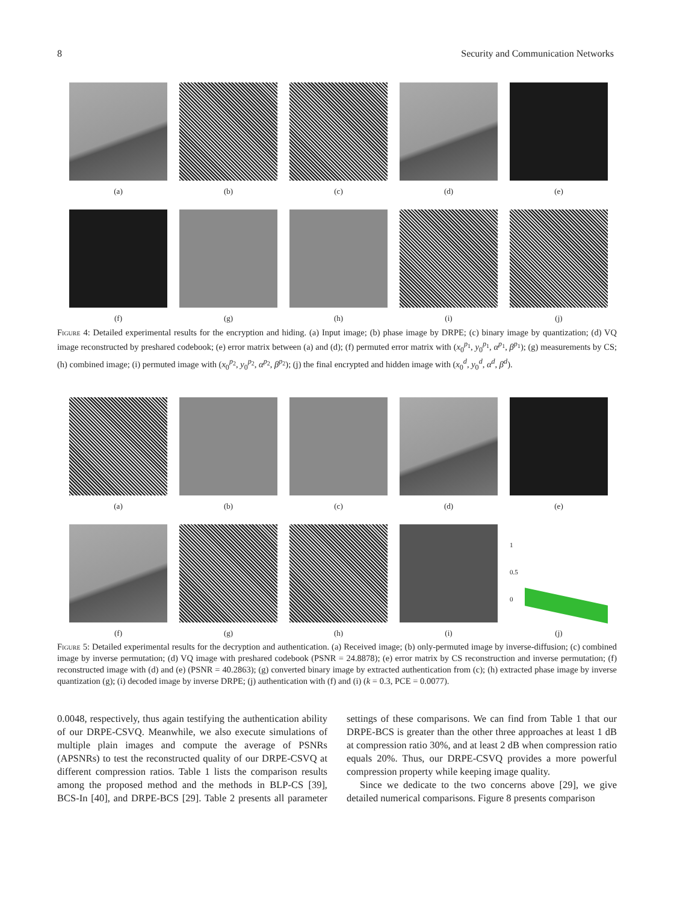8 Security and Communication Networks
(a) (b) (c) (d) (e)
(f) (g) (h) (i) (j)
Figure 4: Detailed experimental results for the encryption and hiding. (a) Input image; (b) phase image by DRPE; (c) binary image by quantization; (d) VQ image reconstructed by preshared codebook; (e) error matrix between (a) and (d); (f) permuted error matrix with (x<sub>0</sub><sup>p<sub>1</sub></sup>, y<sub>0</sub><sup>p<sub>1</sub></sup>, α<sup>p<sub>1</sub></sup>, β<sup>p<sub>1</sub></sup>); (g) measurements by CS; (h) combined image; (i) permuted image with (x<sub>0</sub><sup>p<sub>2</sub></sup>, y<sub>0</sub><sup>p<sub>2</sub></sup>, α<sup>p<sub>2</sub></sup>, β<sup>p<sub>2</sub></sup>); (j) the final encrypted and hidden image with (x<sub>0</sub><sup>d</sup>, y<sub>0</sub><sup>d</sup>, α<sup>d</sup>, β<sup>d</sup>).
(a) (b) (c) (d) (e)
(f) (g) (h) (i)
1
0.5
0
(j)
Figure 5: Detailed experimental results for the decryption and authentication. (a) Received image; (b) only-permuted image by inverse-diffusion; (c) combined image by inverse permutation; (d) VQ image with preshared codebook (PSNR = 24.8878); (e) error matrix by CS reconstruction and inverse permutation; (f) reconstructed image with (d) and (e) (PSNR = 40.2863); (g) converted binary image by extracted authentication from (c); (h) extracted phase image by inverse quantization (g); (i) decoded image by inverse DRPE; (j) authentication with (f) and (i) (k = 0.3, PCE = 0.0077).
0.0048, respectively, thus again testifying the authentication ability of our DRPE-CSVQ. Meanwhile, we also execute simulations of multiple plain images and compute the average of PSNRs (APSNRs) to test the reconstructed quality of our DRPE-CSVQ at different compression ratios. Table 1 lists the comparison results among the proposed method and the methods in BLP-CS [39], BCS-In [40], and DRPE-BCS [29]. Table 2 presents all parameter settings of these comparisons. We can find from Table 1 that our DRPE-BCS is greater than the other three approaches at least 1 dB at compression ratio 30%, and at least 2 dB when compression ratio equals 20%. Thus, our DRPE-CSVQ provides a more powerful compression property while keeping image quality.
Since we dedicate to the two concerns above [29], we give detailed numerical comparisons. Figure 8 presents comparison